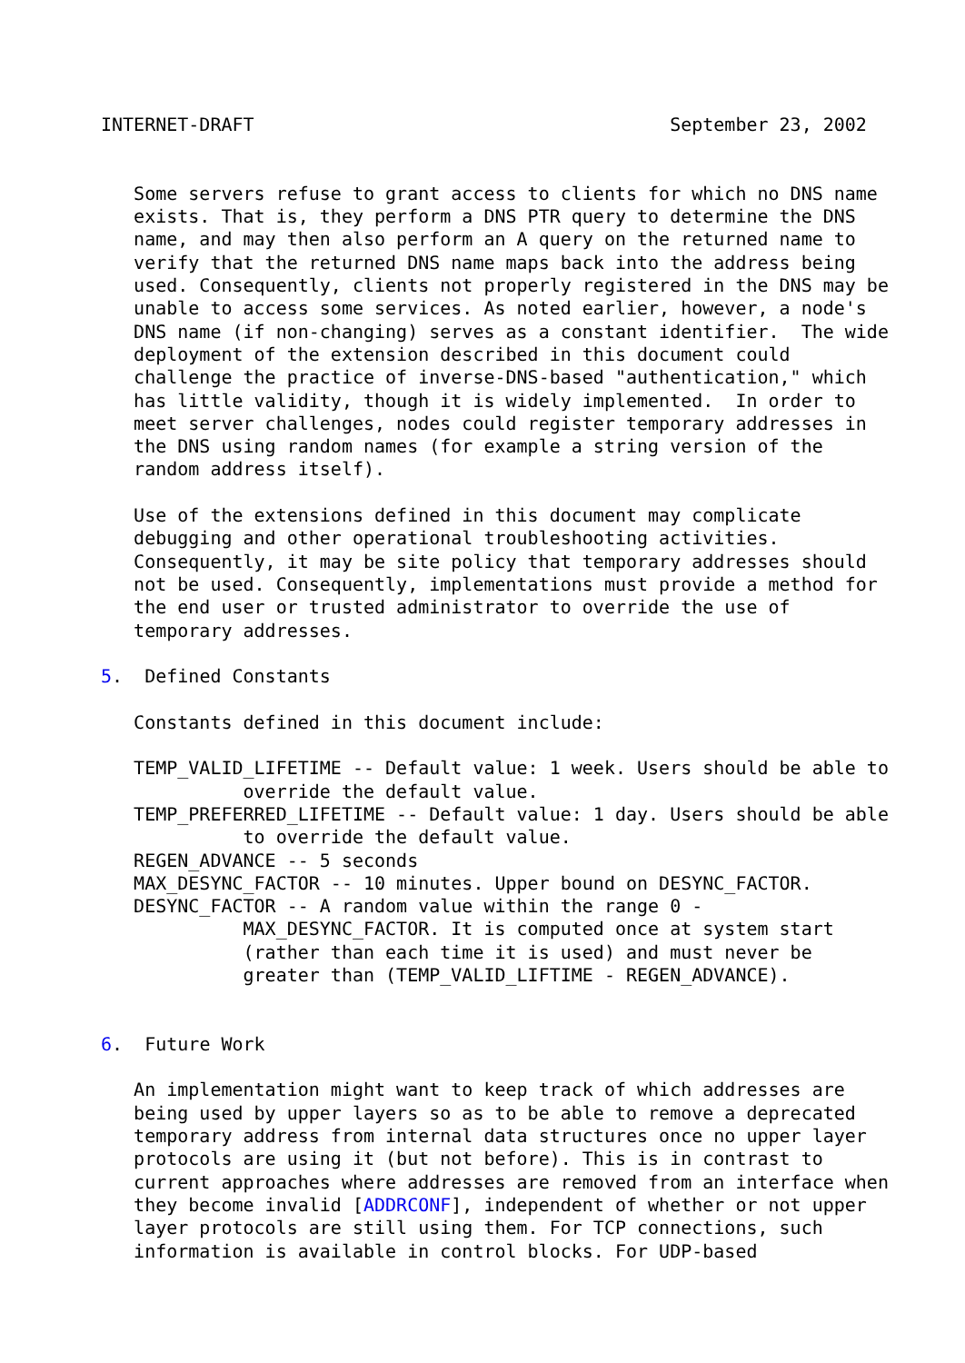INTERNET-DRAFT                                      September 23, 2002


   Some servers refuse to grant access to clients for which no DNS name
   exists. That is, they perform a DNS PTR query to determine the DNS
   name, and may then also perform an A query on the returned name to
   verify that the returned DNS name maps back into the address being
   used. Consequently, clients not properly registered in the DNS may be
   unable to access some services. As noted earlier, however, a node's
   DNS name (if non-changing) serves as a constant identifier.  The wide
   deployment of the extension described in this document could
   challenge the practice of inverse-DNS-based "authentication," which
   has little validity, though it is widely implemented.  In order to
   meet server challenges, nodes could register temporary addresses in
   the DNS using random names (for example a string version of the
   random address itself).

   Use of the extensions defined in this document may complicate
   debugging and other operational troubleshooting activities.
   Consequently, it may be site policy that temporary addresses should
   not be used. Consequently, implementations must provide a method for
   the end user or trusted administrator to override the use of
   temporary addresses.

5.  Defined Constants

   Constants defined in this document include:

   TEMP_VALID_LIFETIME -- Default value: 1 week. Users should be able to
             override the default value.
   TEMP_PREFERRED_LIFETIME -- Default value: 1 day. Users should be able
             to override the default value.
   REGEN_ADVANCE -- 5 seconds
   MAX_DESYNC_FACTOR -- 10 minutes. Upper bound on DESYNC_FACTOR.
   DESYNC_FACTOR -- A random value within the range 0 -
             MAX_DESYNC_FACTOR. It is computed once at system start
             (rather than each time it is used) and must never be
             greater than (TEMP_VALID_LIFTIME - REGEN_ADVANCE).


6.  Future Work

   An implementation might want to keep track of which addresses are
   being used by upper layers so as to be able to remove a deprecated
   temporary address from internal data structures once no upper layer
   protocols are using it (but not before). This is in contrast to
   current approaches where addresses are removed from an interface when
   they become invalid [ADDRCONF], independent of whether or not upper
   layer protocols are still using them. For TCP connections, such
   information is available in control blocks. For UDP-based